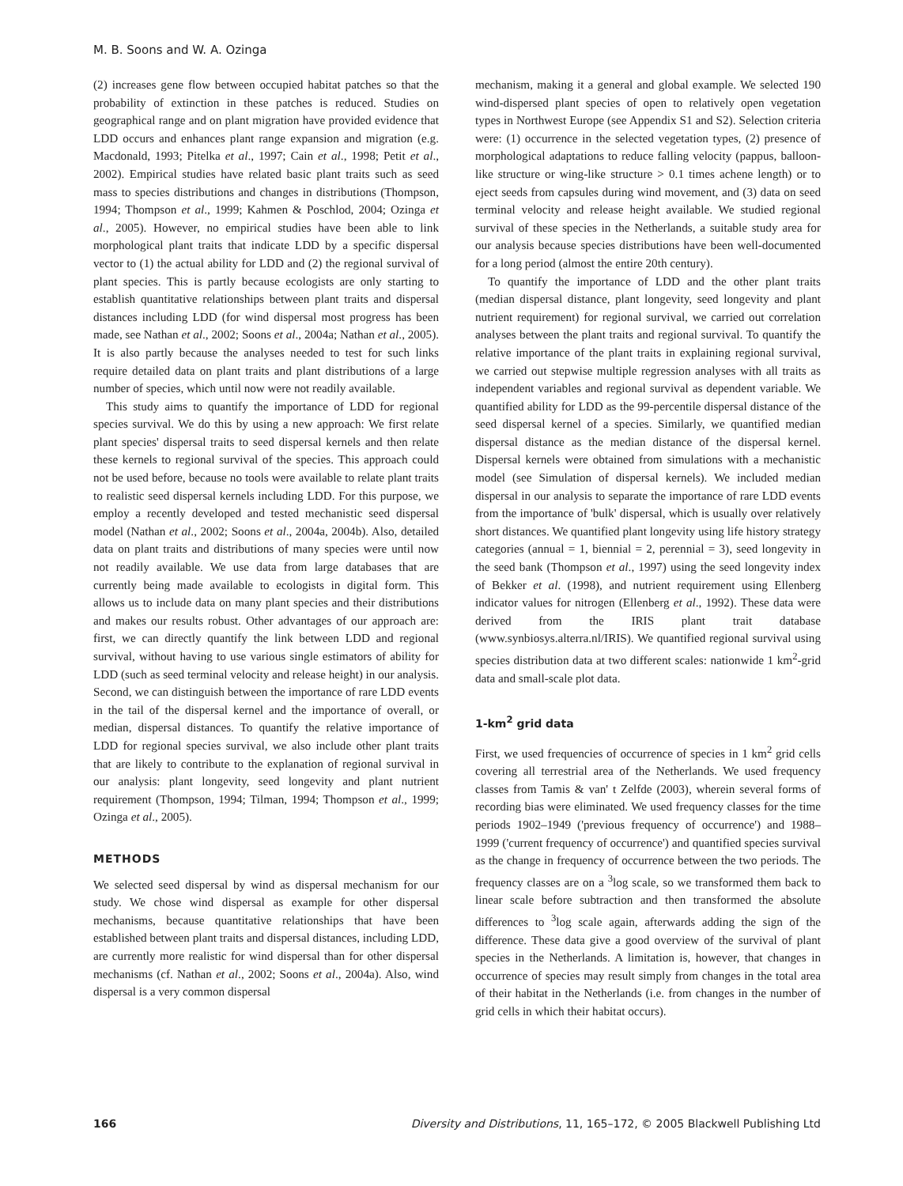M. B. Soons and W. A. Ozinga
(2) increases gene flow between occupied habitat patches so that the probability of extinction in these patches is reduced. Studies on geographical range and on plant migration have provided evidence that LDD occurs and enhances plant range expansion and migration (e.g. Macdonald, 1993; Pitelka et al., 1997; Cain et al., 1998; Petit et al., 2002). Empirical studies have related basic plant traits such as seed mass to species distributions and changes in distributions (Thompson, 1994; Thompson et al., 1999; Kahmen & Poschlod, 2004; Ozinga et al., 2005). However, no empirical studies have been able to link morphological plant traits that indicate LDD by a specific dispersal vector to (1) the actual ability for LDD and (2) the regional survival of plant species. This is partly because ecologists are only starting to establish quantitative relationships between plant traits and dispersal distances including LDD (for wind dispersal most progress has been made, see Nathan et al., 2002; Soons et al., 2004a; Nathan et al., 2005). It is also partly because the analyses needed to test for such links require detailed data on plant traits and plant distributions of a large number of species, which until now were not readily available.
This study aims to quantify the importance of LDD for regional species survival. We do this by using a new approach: We first relate plant species' dispersal traits to seed dispersal kernels and then relate these kernels to regional survival of the species. This approach could not be used before, because no tools were available to relate plant traits to realistic seed dispersal kernels including LDD. For this purpose, we employ a recently developed and tested mechanistic seed dispersal model (Nathan et al., 2002; Soons et al., 2004a, 2004b). Also, detailed data on plant traits and distributions of many species were until now not readily available. We use data from large databases that are currently being made available to ecologists in digital form. This allows us to include data on many plant species and their distributions and makes our results robust. Other advantages of our approach are: first, we can directly quantify the link between LDD and regional survival, without having to use various single estimators of ability for LDD (such as seed terminal velocity and release height) in our analysis. Second, we can distinguish between the importance of rare LDD events in the tail of the dispersal kernel and the importance of overall, or median, dispersal distances. To quantify the relative importance of LDD for regional species survival, we also include other plant traits that are likely to contribute to the explanation of regional survival in our analysis: plant longevity, seed longevity and plant nutrient requirement (Thompson, 1994; Tilman, 1994; Thompson et al., 1999; Ozinga et al., 2005).
METHODS
We selected seed dispersal by wind as dispersal mechanism for our study. We chose wind dispersal as example for other dispersal mechanisms, because quantitative relationships that have been established between plant traits and dispersal distances, including LDD, are currently more realistic for wind dispersal than for other dispersal mechanisms (cf. Nathan et al., 2002; Soons et al., 2004a). Also, wind dispersal is a very common dispersal
mechanism, making it a general and global example. We selected 190 wind-dispersed plant species of open to relatively open vegetation types in Northwest Europe (see Appendix S1 and S2). Selection criteria were: (1) occurrence in the selected vegetation types, (2) presence of morphological adaptations to reduce falling velocity (pappus, balloon-like structure or wing-like structure > 0.1 times achene length) or to eject seeds from capsules during wind movement, and (3) data on seed terminal velocity and release height available. We studied regional survival of these species in the Netherlands, a suitable study area for our analysis because species distributions have been well-documented for a long period (almost the entire 20th century).
To quantify the importance of LDD and the other plant traits (median dispersal distance, plant longevity, seed longevity and plant nutrient requirement) for regional survival, we carried out correlation analyses between the plant traits and regional survival. To quantify the relative importance of the plant traits in explaining regional survival, we carried out stepwise multiple regression analyses with all traits as independent variables and regional survival as dependent variable. We quantified ability for LDD as the 99-percentile dispersal distance of the seed dispersal kernel of a species. Similarly, we quantified median dispersal distance as the median distance of the dispersal kernel. Dispersal kernels were obtained from simulations with a mechanistic model (see Simulation of dispersal kernels). We included median dispersal in our analysis to separate the importance of rare LDD events from the importance of 'bulk' dispersal, which is usually over relatively short distances. We quantified plant longevity using life history strategy categories (annual = 1, biennial = 2, perennial = 3), seed longevity in the seed bank (Thompson et al., 1997) using the seed longevity index of Bekker et al. (1998), and nutrient requirement using Ellenberg indicator values for nitrogen (Ellenberg et al., 1992). These data were derived from the IRIS plant trait database (www.synbiosys.alterra.nl/IRIS). We quantified regional survival using species distribution data at two different scales: nationwide 1 km<sup>2</sup>-grid data and small-scale plot data.
1-km<sup>2</sup> grid data
First, we used frequencies of occurrence of species in 1 km<sup>2</sup> grid cells covering all terrestrial area of the Netherlands. We used frequency classes from Tamis & van' t Zelfde (2003), wherein several forms of recording bias were eliminated. We used frequency classes for the time periods 1902–1949 ('previous frequency of occurrence') and 1988–1999 ('current frequency of occurrence') and quantified species survival as the change in frequency of occurrence between the two periods. The frequency classes are on a <sup>3</sup>log scale, so we transformed them back to linear scale before subtraction and then transformed the absolute differences to <sup>3</sup>log scale again, afterwards adding the sign of the difference. These data give a good overview of the survival of plant species in the Netherlands. A limitation is, however, that changes in occurrence of species may result simply from changes in the total area of their habitat in the Netherlands (i.e. from changes in the number of grid cells in which their habitat occurs).
166 Diversity and Distributions, 11, 165–172, © 2005 Blackwell Publishing Ltd